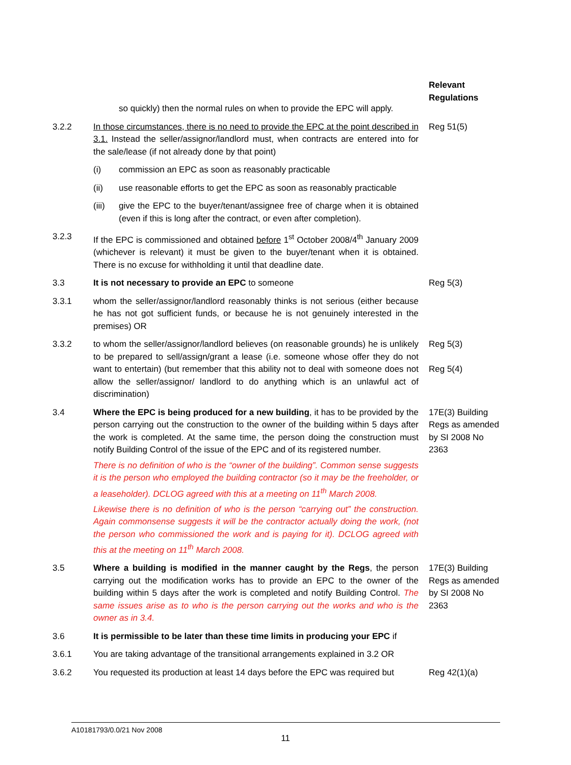Relevant Regulations
so quickly) then the normal rules on when to provide the EPC will apply.
3.2.2 In those circumstances, there is no need to provide the EPC at the point described in 3.1. Instead the seller/assignor/landlord must, when contracts are entered into for the sale/lease (if not already done by that point)
(i) commission an EPC as soon as reasonably practicable
(ii) use reasonable efforts to get the EPC as soon as reasonably practicable
(iii)
give the EPC to the buyer/tenant/assignee free of charge when it is obtained (even if this is long after the contract, or even after completion).
Reg 51(5)
3.2.3 If the EPC is commissioned and obtained before 1<sup>st</sup> October 2008/4<sup>th</sup> January 2009 (whichever is relevant) it must be given to the buyer/tenant when it is obtained. There is no excuse for withholding it until that deadline date.
3.3 It is not necessary to provide an EPC to someone Reg 5(3)
3.3.1 whom the seller/assignor/landlord reasonably thinks is not serious (either because he has not got sufficient funds, or because he is not genuinely interested in the premises) OR
3.3.2 to whom the seller/assignor/landlord believes (on reasonable grounds) he is unlikely to be prepared to sell/assign/grant a lease (i.e. someone whose offer they do not want to entertain) (but remember that this ability not to deal with someone does not allow the seller/assignor/ landlord to do anything which is an unlawful act of discrimination)
Reg 5(3)
Reg 5(4)
3.4 Where the EPC is being produced for a new building, it has to be provided by the person carrying out the construction to the owner of the building within 5 days after the work is completed. At the same time, the person doing the construction must notify Building Control of the issue of the EPC and of its registered number.
There is no definition of who is the “owner of the building”. Common sense suggests it is the person who employed the building contractor (so it may be the freeholder, or a leaseholder). DCLOG agreed with this at a meeting on 11<sup>th</sup> March 2008.
Likewise there is no definition of who is the person “carrying out” the construction. Again commonsense suggests it will be the contractor actually doing the work, (not the person who commissioned the work and is paying for it). DCLOG agreed with this at the meeting on 11<sup>th</sup> March 2008.
17E(3) Building Regs as amended by SI 2008 No 2363
3.5 Where a building is modified in the manner caught by the Regs, the person carrying out the modification works has to provide an EPC to the owner of the building within 5 days after the work is completed and notify Building Control. The same issues arise as to who is the person carrying out the works and who is the owner as in 3.4.
17E(3) Building Regs as amended by SI 2008 No 2363
3.6 It is permissible to be later than these time limits in producing your EPC if
3.6.1 You are taking advantage of the transitional arrangements explained in 3.2 OR
3.6.2 You requested its production at least 14 days before the EPC was required but
Reg 42(1)(a)
A10181793/0.0/21 Nov 2008
11